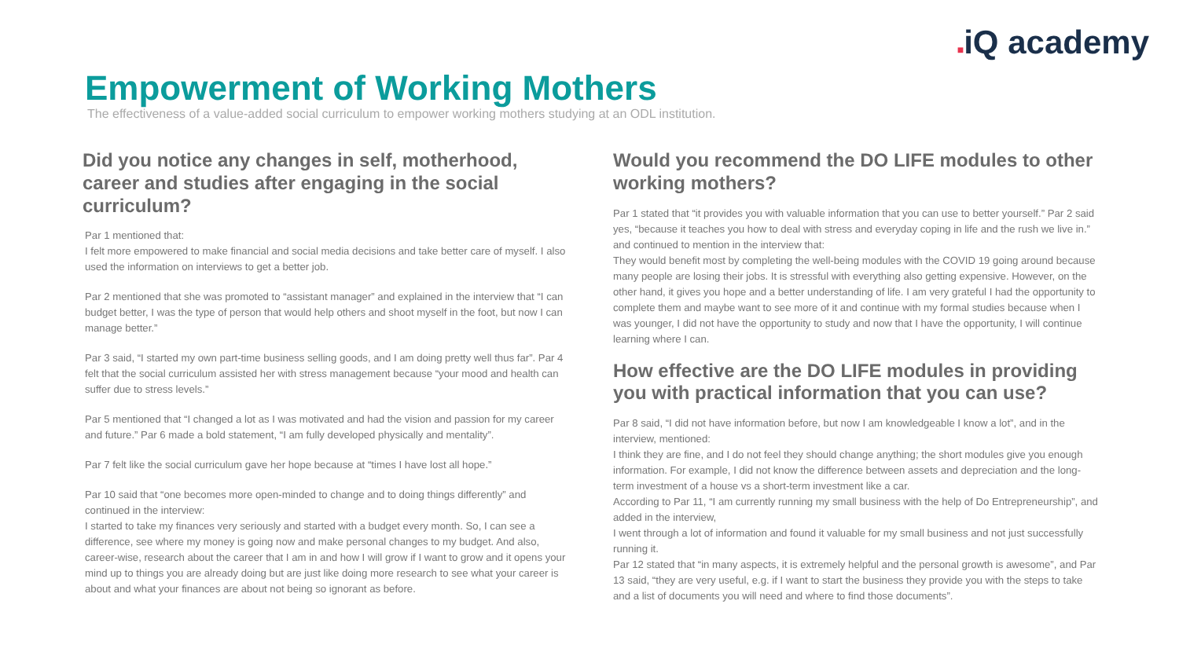■iQ academy
Empowerment of Working Mothers
The effectiveness of a value-added social curriculum to empower working mothers studying at an ODL institution.
Did you notice any changes in self, motherhood, career and studies after engaging in the social curriculum?
Par 1 mentioned that:
I felt more empowered to make financial and social media decisions and take better care of myself. I also used the information on interviews to get a better job.
Par 2 mentioned that she was promoted to “assistant manager” and explained in the interview that “I can budget better, I was the type of person that would help others and shoot myself in the foot, but now I can manage better.”
Par 3 said, “I started my own part-time business selling goods, and I am doing pretty well thus far”. Par 4 felt that the social curriculum assisted her with stress management because “your mood and health can suffer due to stress levels.”
Par 5 mentioned that “I changed a lot as I was motivated and had the vision and passion for my career and future.” Par 6 made a bold statement, “I am fully developed physically and mentality”.
Par 7 felt like the social curriculum gave her hope because at “times I have lost all hope.”
Par 10 said that “one becomes more open-minded to change and to doing things differently” and continued in the interview:
I started to take my finances very seriously and started with a budget every month. So, I can see a difference, see where my money is going now and make personal changes to my budget. And also, career-wise, research about the career that I am in and how I will grow if I want to grow and it opens your mind up to things you are already doing but are just like doing more research to see what your career is about and what your finances are about not being so ignorant as before.
Would you recommend the DO LIFE modules to other working mothers?
Par 1 stated that “it provides you with valuable information that you can use to better yourself.” Par 2 said yes, “because it teaches you how to deal with stress and everyday coping in life and the rush we live in.” and continued to mention in the interview that:
They would benefit most by completing the well-being modules with the COVID 19 going around because many people are losing their jobs. It is stressful with everything also getting expensive. However, on the other hand, it gives you hope and a better understanding of life. I am very grateful I had the opportunity to complete them and maybe want to see more of it and continue with my formal studies because when I was younger, I did not have the opportunity to study and now that I have the opportunity, I will continue learning where I can.
How effective are the DO LIFE modules in providing you with practical information that you can use?
Par 8 said, “I did not have information before, but now I am knowledgeable I know a lot”, and in the interview, mentioned:
I think they are fine, and I do not feel they should change anything; the short modules give you enough information. For example, I did not know the difference between assets and depreciation and the long-term investment of a house vs a short-term investment like a car.
According to Par 11, “I am currently running my small business with the help of Do Entrepreneurship”, and added in the interview,
I went through a lot of information and found it valuable for my small business and not just successfully running it.
Par 12 stated that “in many aspects, it is extremely helpful and the personal growth is awesome”, and Par 13 said, “they are very useful, e.g. if I want to start the business they provide you with the steps to take and a list of documents you will need and where to find those documents”.